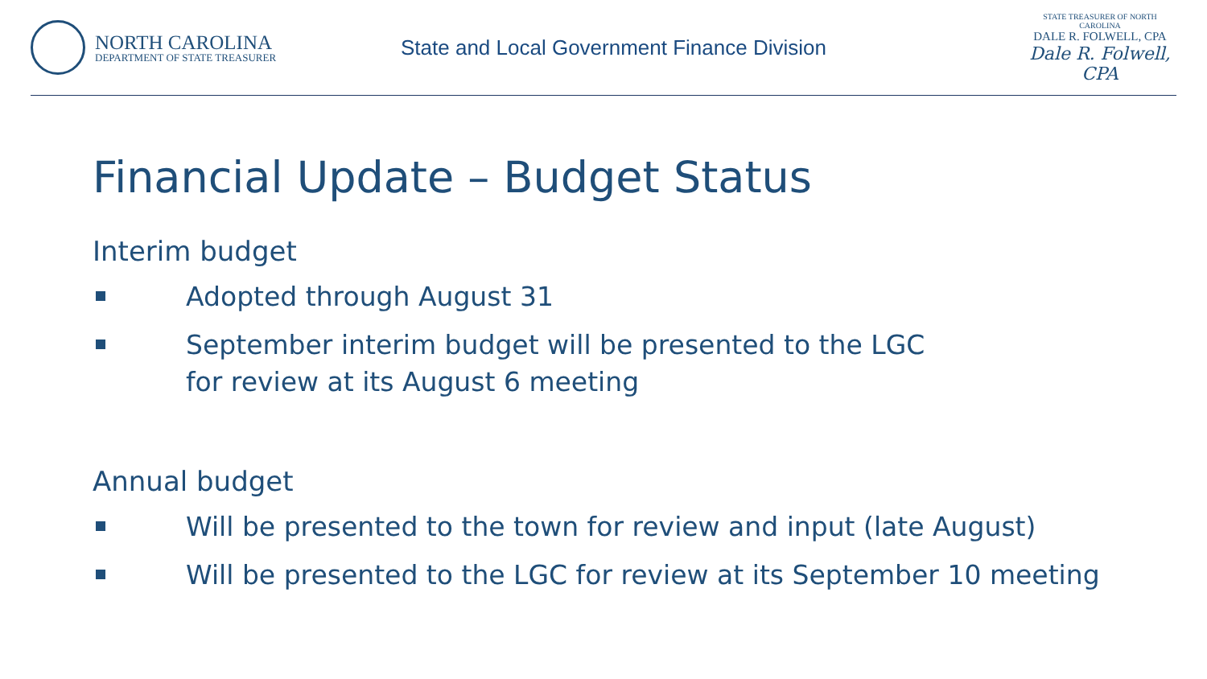NORTH CAROLINA
DEPARTMENT OF STATE TREASURER
State and Local Government Finance Division
STATE TREASURER OF NORTH CAROLINA
DALE R. FOLWELL, CPA
Dale R. Folwell, CPA
Financial Update – Budget Status
Interim budget
Adopted through August 31
September interim budget will be presented to the LGC
for review at its August 6 meeting
Annual budget
Will be presented to the town for review and input (late August)
Will be presented to the LGC for review at its September 10 meeting